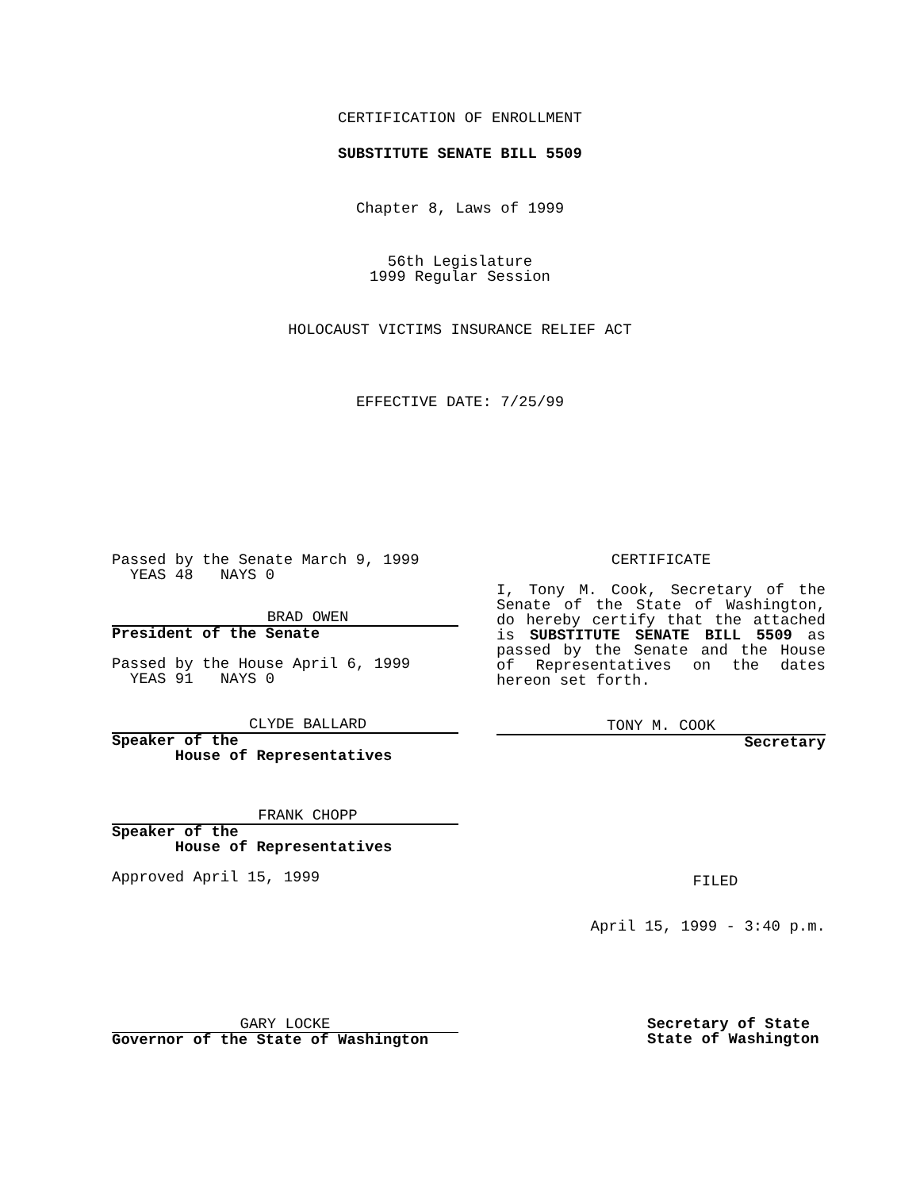CERTIFICATION OF ENROLLMENT
SUBSTITUTE SENATE BILL 5509
Chapter 8, Laws of 1999
56th Legislature
1999 Regular Session
HOLOCAUST VICTIMS INSURANCE RELIEF ACT
EFFECTIVE DATE: 7/25/99
Passed by the Senate March 9, 1999
YEAS 48 NAYS 0
BRAD OWEN
President of the Senate
Passed by the House April 6, 1999
YEAS 91 NAYS 0
CLYDE BALLARD
Speaker of the
House of Representatives
FRANK CHOPP
Speaker of the
House of Representatives
Approved April 15, 1999
CERTIFICATE
I, Tony M. Cook, Secretary of the Senate of the State of Washington, do hereby certify that the attached is SUBSTITUTE SENATE BILL 5509 as passed by the Senate and the House of Representatives on the dates hereon set forth.
TONY M. COOK
Secretary
FILED
April 15, 1999 - 3:40 p.m.
GARY LOCKE
Governor of the State of Washington
Secretary of State
State of Washington